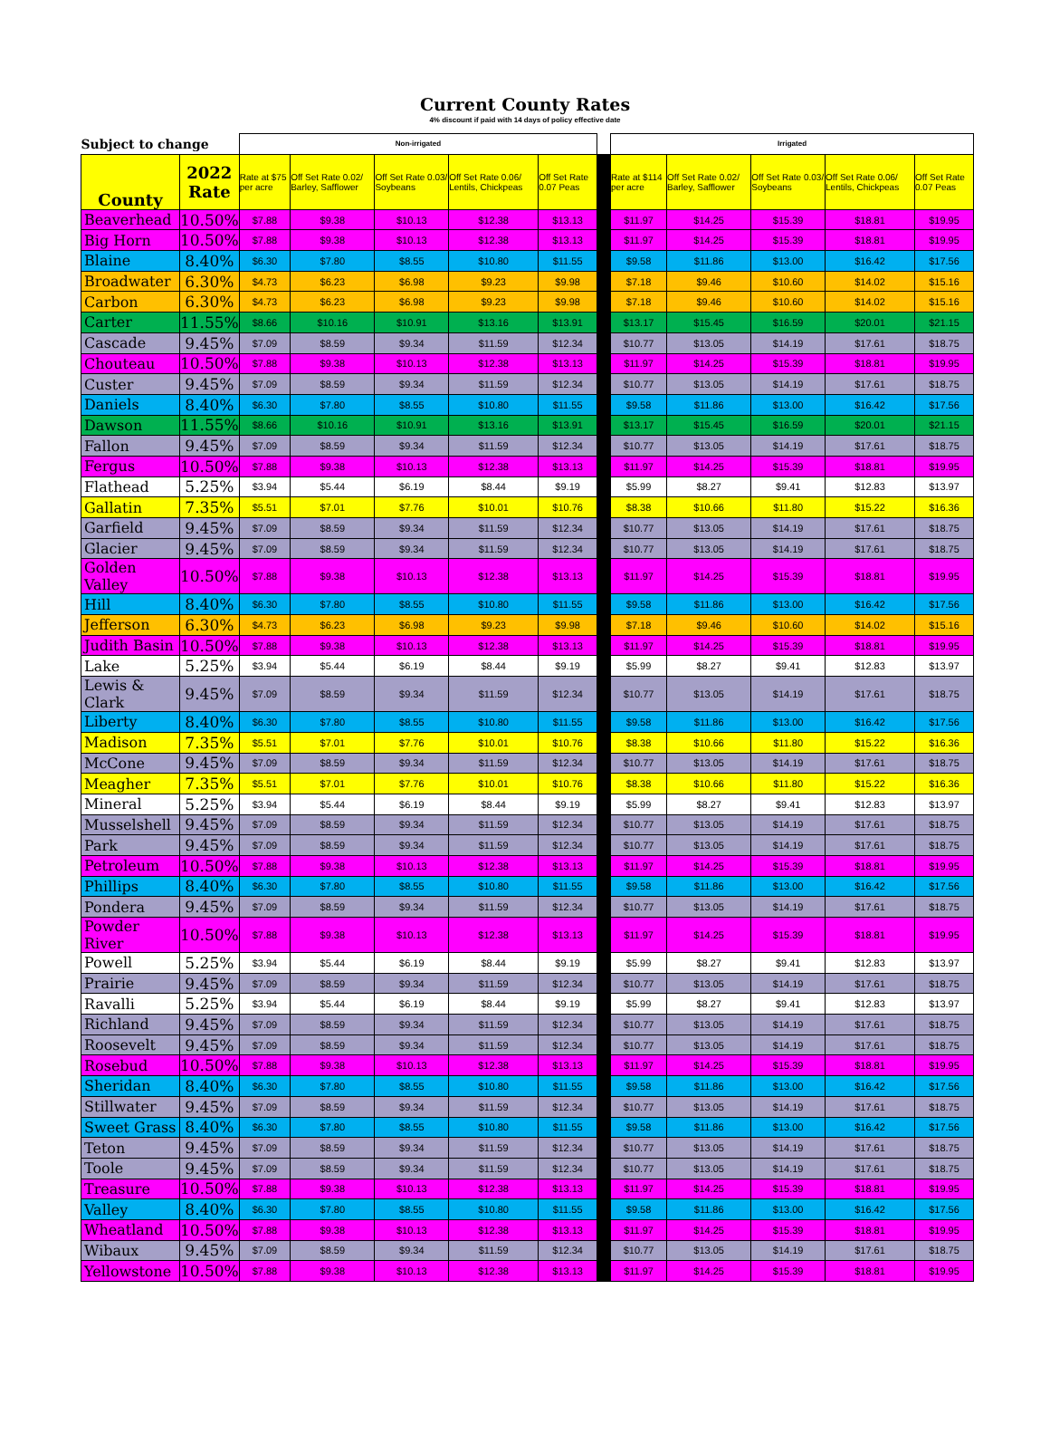Current County Rates
4% discount if paid with 14 days of policy effective date
| Subject to change | | Non-irrigated | | | | | | Irrigated | | | | |
| County | 2022 Rate | Rate at $75 per acre | Off Set Rate 0.02/ Barley, Safflower | Off Set Rate 0.03/ Soybeans | Off Set Rate 0.06/ Lentils, Chickpeas | Off Set Rate 0.07 Peas | | Rate at $114 per acre | Off Set Rate 0.02/ Barley, Safflower | Off Set Rate 0.03/ Soybeans | Off Set Rate 0.06/ Lentils, Chickpeas | Off Set Rate 0.07 Peas |
| Beaverhead | 10.50% | $7.88 | $9.38 | $10.13 | $12.38 | $13.13 | | $11.97 | $14.25 | $15.39 | $18.81 | $19.95 |
| Big Horn | 10.50% | $7.88 | $9.38 | $10.13 | $12.38 | $13.13 | | $11.97 | $14.25 | $15.39 | $18.81 | $19.95 |
| Blaine | 8.40% | $6.30 | $7.80 | $8.55 | $10.80 | $11.55 | | $9.58 | $11.86 | $13.00 | $16.42 | $17.56 |
| Broadwater | 6.30% | $4.73 | $6.23 | $6.98 | $9.23 | $9.98 | | $7.18 | $9.46 | $10.60 | $14.02 | $15.16 |
| Carbon | 6.30% | $4.73 | $6.23 | $6.98 | $9.23 | $9.98 | | $7.18 | $9.46 | $10.60 | $14.02 | $15.16 |
| Carter | 11.55% | $8.66 | $10.16 | $10.91 | $13.16 | $13.91 | | $13.17 | $15.45 | $16.59 | $20.01 | $21.15 |
| Cascade | 9.45% | $7.09 | $8.59 | $9.34 | $11.59 | $12.34 | | $10.77 | $13.05 | $14.19 | $17.61 | $18.75 |
| Chouteau | 10.50% | $7.88 | $9.38 | $10.13 | $12.38 | $13.13 | | $11.97 | $14.25 | $15.39 | $18.81 | $19.95 |
| Custer | 9.45% | $7.09 | $8.59 | $9.34 | $11.59 | $12.34 | | $10.77 | $13.05 | $14.19 | $17.61 | $18.75 |
| Daniels | 8.40% | $6.30 | $7.80 | $8.55 | $10.80 | $11.55 | | $9.58 | $11.86 | $13.00 | $16.42 | $17.56 |
| Dawson | 11.55% | $8.66 | $10.16 | $10.91 | $13.16 | $13.91 | | $13.17 | $15.45 | $16.59 | $20.01 | $21.15 |
| Fallon | 9.45% | $7.09 | $8.59 | $9.34 | $11.59 | $12.34 | | $10.77 | $13.05 | $14.19 | $17.61 | $18.75 |
| Fergus | 10.50% | $7.88 | $9.38 | $10.13 | $12.38 | $13.13 | | $11.97 | $14.25 | $15.39 | $18.81 | $19.95 |
| Flathead | 5.25% | $3.94 | $5.44 | $6.19 | $8.44 | $9.19 | | $5.99 | $8.27 | $9.41 | $12.83 | $13.97 |
| Gallatin | 7.35% | $5.51 | $7.01 | $7.76 | $10.01 | $10.76 | | $8.38 | $10.66 | $11.80 | $15.22 | $16.36 |
| Garfield | 9.45% | $7.09 | $8.59 | $9.34 | $11.59 | $12.34 | | $10.77 | $13.05 | $14.19 | $17.61 | $18.75 |
| Glacier | 9.45% | $7.09 | $8.59 | $9.34 | $11.59 | $12.34 | | $10.77 | $13.05 | $14.19 | $17.61 | $18.75 |
| Golden Valley | 10.50% | $7.88 | $9.38 | $10.13 | $12.38 | $13.13 | | $11.97 | $14.25 | $15.39 | $18.81 | $19.95 |
| Hill | 8.40% | $6.30 | $7.80 | $8.55 | $10.80 | $11.55 | | $9.58 | $11.86 | $13.00 | $16.42 | $17.56 |
| Jefferson | 6.30% | $4.73 | $6.23 | $6.98 | $9.23 | $9.98 | | $7.18 | $9.46 | $10.60 | $14.02 | $15.16 |
| Judith Basin | 10.50% | $7.88 | $9.38 | $10.13 | $12.38 | $13.13 | | $11.97 | $14.25 | $15.39 | $18.81 | $19.95 |
| Lake | 5.25% | $3.94 | $5.44 | $6.19 | $8.44 | $9.19 | | $5.99 | $8.27 | $9.41 | $12.83 | $13.97 |
| Lewis & Clark | 9.45% | $7.09 | $8.59 | $9.34 | $11.59 | $12.34 | | $10.77 | $13.05 | $14.19 | $17.61 | $18.75 |
| Liberty | 8.40% | $6.30 | $7.80 | $8.55 | $10.80 | $11.55 | | $9.58 | $11.86 | $13.00 | $16.42 | $17.56 |
| Madison | 7.35% | $5.51 | $7.01 | $7.76 | $10.01 | $10.76 | | $8.38 | $10.66 | $11.80 | $15.22 | $16.36 |
| McCone | 9.45% | $7.09 | $8.59 | $9.34 | $11.59 | $12.34 | | $10.77 | $13.05 | $14.19 | $17.61 | $18.75 |
| Meagher | 7.35% | $5.51 | $7.01 | $7.76 | $10.01 | $10.76 | | $8.38 | $10.66 | $11.80 | $15.22 | $16.36 |
| Mineral | 5.25% | $3.94 | $5.44 | $6.19 | $8.44 | $9.19 | | $5.99 | $8.27 | $9.41 | $12.83 | $13.97 |
| Musselshell | 9.45% | $7.09 | $8.59 | $9.34 | $11.59 | $12.34 | | $10.77 | $13.05 | $14.19 | $17.61 | $18.75 |
| Park | 9.45% | $7.09 | $8.59 | $9.34 | $11.59 | $12.34 | | $10.77 | $13.05 | $14.19 | $17.61 | $18.75 |
| Petroleum | 10.50% | $7.88 | $9.38 | $10.13 | $12.38 | $13.13 | | $11.97 | $14.25 | $15.39 | $18.81 | $19.95 |
| Phillips | 8.40% | $6.30 | $7.80 | $8.55 | $10.80 | $11.55 | | $9.58 | $11.86 | $13.00 | $16.42 | $17.56 |
| Pondera | 9.45% | $7.09 | $8.59 | $9.34 | $11.59 | $12.34 | | $10.77 | $13.05 | $14.19 | $17.61 | $18.75 |
| Powder River | 10.50% | $7.88 | $9.38 | $10.13 | $12.38 | $13.13 | | $11.97 | $14.25 | $15.39 | $18.81 | $19.95 |
| Powell | 5.25% | $3.94 | $5.44 | $6.19 | $8.44 | $9.19 | | $5.99 | $8.27 | $9.41 | $12.83 | $13.97 |
| Prairie | 9.45% | $7.09 | $8.59 | $9.34 | $11.59 | $12.34 | | $10.77 | $13.05 | $14.19 | $17.61 | $18.75 |
| Ravalli | 5.25% | $3.94 | $5.44 | $6.19 | $8.44 | $9.19 | | $5.99 | $8.27 | $9.41 | $12.83 | $13.97 |
| Richland | 9.45% | $7.09 | $8.59 | $9.34 | $11.59 | $12.34 | | $10.77 | $13.05 | $14.19 | $17.61 | $18.75 |
| Roosevelt | 9.45% | $7.09 | $8.59 | $9.34 | $11.59 | $12.34 | | $10.77 | $13.05 | $14.19 | $17.61 | $18.75 |
| Rosebud | 10.50% | $7.88 | $9.38 | $10.13 | $12.38 | $13.13 | | $11.97 | $14.25 | $15.39 | $18.81 | $19.95 |
| Sheridan | 8.40% | $6.30 | $7.80 | $8.55 | $10.80 | $11.55 | | $9.58 | $11.86 | $13.00 | $16.42 | $17.56 |
| Stillwater | 9.45% | $7.09 | $8.59 | $9.34 | $11.59 | $12.34 | | $10.77 | $13.05 | $14.19 | $17.61 | $18.75 |
| Sweet Grass | 8.40% | $6.30 | $7.80 | $8.55 | $10.80 | $11.55 | | $9.58 | $11.86 | $13.00 | $16.42 | $17.56 |
| Teton | 9.45% | $7.09 | $8.59 | $9.34 | $11.59 | $12.34 | | $10.77 | $13.05 | $14.19 | $17.61 | $18.75 |
| Toole | 9.45% | $7.09 | $8.59 | $9.34 | $11.59 | $12.34 | | $10.77 | $13.05 | $14.19 | $17.61 | $18.75 |
| Treasure | 10.50% | $7.88 | $9.38 | $10.13 | $12.38 | $13.13 | | $11.97 | $14.25 | $15.39 | $18.81 | $19.95 |
| Valley | 8.40% | $6.30 | $7.80 | $8.55 | $10.80 | $11.55 | | $9.58 | $11.86 | $13.00 | $16.42 | $17.56 |
| Wheatland | 10.50% | $7.88 | $9.38 | $10.13 | $12.38 | $13.13 | | $11.97 | $14.25 | $15.39 | $18.81 | $19.95 |
| Wibaux | 9.45% | $7.09 | $8.59 | $9.34 | $11.59 | $12.34 | | $10.77 | $13.05 | $14.19 | $17.61 | $18.75 |
| Yellowstone | 10.50% | $7.88 | $9.38 | $10.13 | $12.38 | $13.13 | | $11.97 | $14.25 | $15.39 | $18.81 | $19.95 |